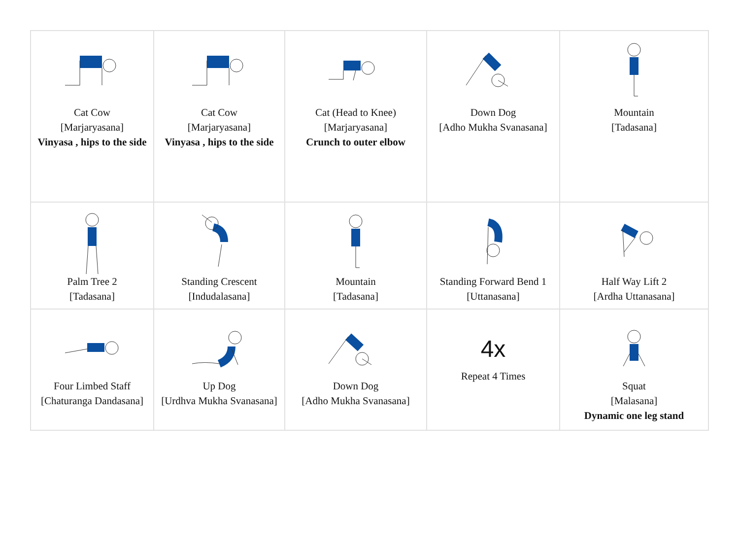| Cat Cow [Marjaryasana] Vinyasa , hips to the side | Cat Cow [Marjaryasana] Vinyasa , hips to the side | Cat (Head to Knee) [Marjaryasana] Crunch to outer elbow | Down Dog [Adho Mukha Svanasana] | Mountain [Tadasana] |
| Palm Tree 2 [Tadasana] | Standing Crescent [Indudalasana] | Mountain [Tadasana] | Standing Forward Bend 1 [Uttanasana] | Half Way Lift 2 [Ardha Uttanasana] |
| Four Limbed Staff [Chaturanga Dandasana] | Up Dog [Urdhva Mukha Svanasana] | Down Dog [Adho Mukha Svanasana] | 4x Repeat 4 Times | Squat [Malasana] Dynamic one leg stand |